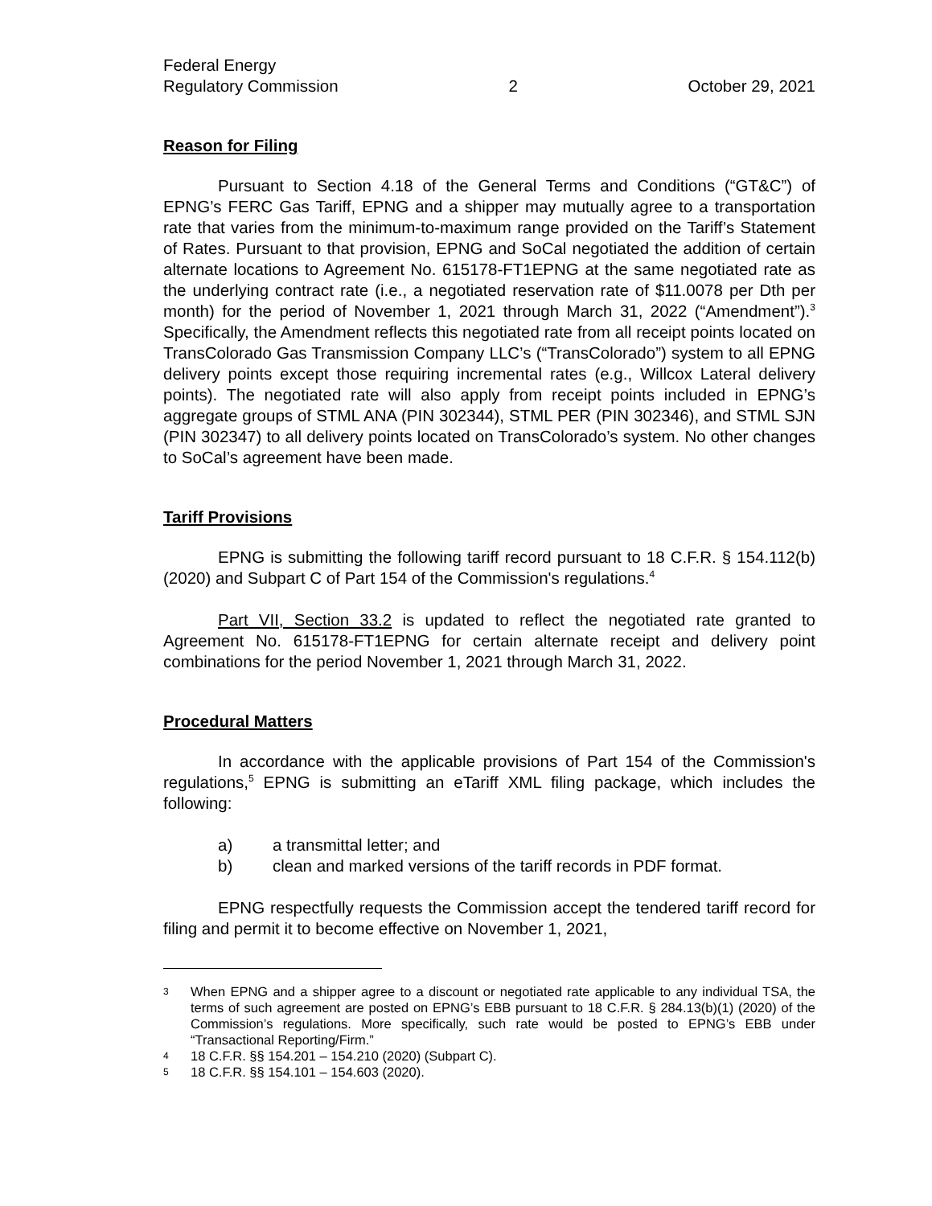Federal Energy
Regulatory Commission
2
October 29, 2021
Reason for Filing
Pursuant to Section 4.18 of the General Terms and Conditions (“GT&C”) of EPNG’s FERC Gas Tariff, EPNG and a shipper may mutually agree to a transportation rate that varies from the minimum-to-maximum range provided on the Tariff’s Statement of Rates. Pursuant to that provision, EPNG and SoCal negotiated the addition of certain alternate locations to Agreement No. 615178-FT1EPNG at the same negotiated rate as the underlying contract rate (i.e., a negotiated reservation rate of $11.0078 per Dth per month) for the period of November 1, 2021 through March 31, 2022 (“Amendment”).<sup>3</sup> Specifically, the Amendment reflects this negotiated rate from all receipt points located on TransColorado Gas Transmission Company LLC’s (“TransColorado”) system to all EPNG delivery points except those requiring incremental rates (e.g., Willcox Lateral delivery points). The negotiated rate will also apply from receipt points included in EPNG’s aggregate groups of STML ANA (PIN 302344), STML PER (PIN 302346), and STML SJN (PIN 302347) to all delivery points located on TransColorado’s system. No other changes to SoCal’s agreement have been made.
Tariff Provisions
EPNG is submitting the following tariff record pursuant to 18 C.F.R. § 154.112(b) (2020) and Subpart C of Part 154 of the Commission's regulations.<sup>4</sup>
Part VII, Section 33.2 is updated to reflect the negotiated rate granted to Agreement No. 615178-FT1EPNG for certain alternate receipt and delivery point combinations for the period November 1, 2021 through March 31, 2022.
Procedural Matters
In accordance with the applicable provisions of Part 154 of the Commission's regulations,<sup>5</sup> EPNG is submitting an eTariff XML filing package, which includes the following:
a) a transmittal letter; and
b) clean and marked versions of the tariff records in PDF format.
EPNG respectfully requests the Commission accept the tendered tariff record for filing and permit it to become effective on November 1, 2021,
3 When EPNG and a shipper agree to a discount or negotiated rate applicable to any individual TSA, the terms of such agreement are posted on EPNG’s EBB pursuant to 18 C.F.R. § 284.13(b)(1) (2020) of the Commission’s regulations. More specifically, such rate would be posted to EPNG’s EBB under “Transactional Reporting/Firm.”
4 18 C.F.R. §§ 154.201 – 154.210 (2020) (Subpart C).
5 18 C.F.R. §§ 154.101 – 154.603 (2020).